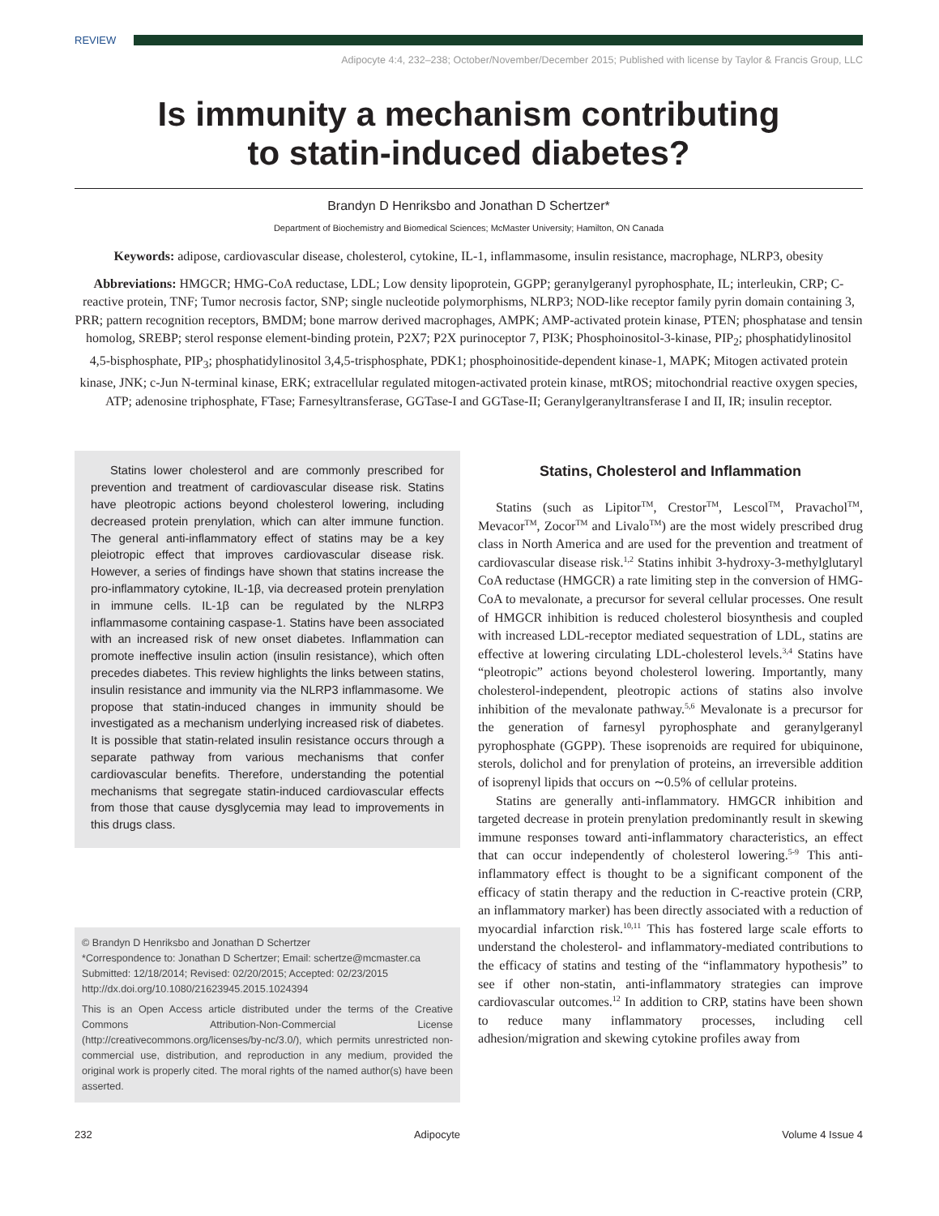REVIEW
Adipocyte 4:4, 232–238; October/November/December 2015; Published with license by Taylor & Francis Group, LLC
Is immunity a mechanism contributing
to statin-induced diabetes?
Brandyn D Henriksbo and Jonathan D Schertzer*
Department of Biochemistry and Biomedical Sciences; McMaster University; Hamilton, ON Canada
Keywords: adipose, cardiovascular disease, cholesterol, cytokine, IL-1, inflammasome, insulin resistance, macrophage, NLRP3, obesity
Abbreviations: HMGCR; HMG-CoA reductase, LDL; Low density lipoprotein, GGPP; geranylgeranyl pyrophosphate, IL; interleukin, CRP; C-reactive protein, TNF; Tumor necrosis factor, SNP; single nucleotide polymorphisms, NLRP3; NOD-like receptor family pyrin domain containing 3, PRR; pattern recognition receptors, BMDM; bone marrow derived macrophages, AMPK; AMP-activated protein kinase, PTEN; phosphatase and tensin homolog, SREBP; sterol response element-binding protein, P2X7; P2X purinoceptor 7, PI3K; Phosphoinositol-3-kinase, PIP<sub>2</sub>; phosphatidylinositol 4,5-bisphosphate, PIP<sub>3</sub>; phosphatidylinositol 3,4,5-trisphosphate, PDK1; phosphoinositide-dependent kinase-1, MAPK; Mitogen activated protein kinase, JNK; c-Jun N-terminal kinase, ERK; extracellular regulated mitogen-activated protein kinase, mtROS; mitochondrial reactive oxygen species, ATP; adenosine triphosphate, FTase; Farnesyltransferase, GGTase-I and GGTase-II; Geranylgeranyltransferase I and II, IR; insulin receptor.
Statins lower cholesterol and are commonly prescribed for prevention and treatment of cardiovascular disease risk. Statins have pleotropic actions beyond cholesterol lowering, including decreased protein prenylation, which can alter immune function. The general anti-inflammatory effect of statins may be a key pleiotropic effect that improves cardiovascular disease risk. However, a series of findings have shown that statins increase the pro-inflammatory cytokine, IL-1β, via decreased protein prenylation in immune cells. IL-1β can be regulated by the NLRP3 inflammasome containing caspase-1. Statins have been associated with an increased risk of new onset diabetes. Inflammation can promote ineffective insulin action (insulin resistance), which often precedes diabetes. This review highlights the links between statins, insulin resistance and immunity via the NLRP3 inflammasome. We propose that statin-induced changes in immunity should be investigated as a mechanism underlying increased risk of diabetes. It is possible that statin-related insulin resistance occurs through a separate pathway from various mechanisms that confer cardiovascular benefits. Therefore, understanding the potential mechanisms that segregate statin-induced cardiovascular effects from those that cause dysglycemia may lead to improvements in this drugs class.
© Brandyn D Henriksbo and Jonathan D Schertzer
*Correspondence to: Jonathan D Schertzer; Email: schertze@mcmaster.ca
Submitted: 12/18/2014; Revised: 02/20/2015; Accepted: 02/23/2015
http://dx.doi.org/10.1080/21623945.2015.1024394
This is an Open Access article distributed under the terms of the Creative Commons Attribution-Non-Commercial License (http://creativecommons.org/licenses/by-nc/3.0/), which permits unrestricted non-commercial use, distribution, and reproduction in any medium, provided the original work is properly cited. The moral rights of the named author(s) have been asserted.
Statins, Cholesterol and Inflammation
Statins (such as Lipitor<sup>TM</sup>, Crestor<sup>TM</sup>, Lescol<sup>TM</sup>, Pravachol<sup>TM</sup>, Mevacor<sup>TM</sup>, Zocor<sup>TM</sup> and Livalo<sup>TM</sup>) are the most widely prescribed drug class in North America and are used for the prevention and treatment of cardiovascular disease risk.<sup>1,2</sup> Statins inhibit 3-hydroxy-3-methylglutaryl CoA reductase (HMGCR) a rate limiting step in the conversion of HMG-CoA to mevalonate, a precursor for several cellular processes. One result of HMGCR inhibition is reduced cholesterol biosynthesis and coupled with increased LDL-receptor mediated sequestration of LDL, statins are effective at lowering circulating LDL-cholesterol levels.<sup>3,4</sup> Statins have “pleotropic” actions beyond cholesterol lowering. Importantly, many cholesterol-independent, pleotropic actions of statins also involve inhibition of the mevalonate pathway.<sup>5,6</sup> Mevalonate is a precursor for the generation of farnesyl pyrophosphate and geranylgeranyl pyrophosphate (GGPP). These isoprenoids are required for ubiquinone, sterols, dolichol and for prenylation of proteins, an irreversible addition of isoprenyl lipids that occurs on ∼0.5% of cellular proteins.
Statins are generally anti-inflammatory. HMGCR inhibition and targeted decrease in protein prenylation predominantly result in skewing immune responses toward anti-inflammatory characteristics, an effect that can occur independently of cholesterol lowering.<sup>5-9</sup> This anti-inflammatory effect is thought to be a significant component of the efficacy of statin therapy and the reduction in C-reactive protein (CRP, an inflammatory marker) has been directly associated with a reduction of myocardial infarction risk.<sup>10,11</sup> This has fostered large scale efforts to understand the cholesterol- and inflammatory-mediated contributions to the efficacy of statins and testing of the “inflammatory hypothesis” to see if other non-statin, anti-inflammatory strategies can improve cardiovascular outcomes.<sup>12</sup> In addition to CRP, statins have been shown to reduce many inflammatory processes, including cell adhesion/migration and skewing cytokine profiles away from
232 Adipocyte Volume 4 Issue 4